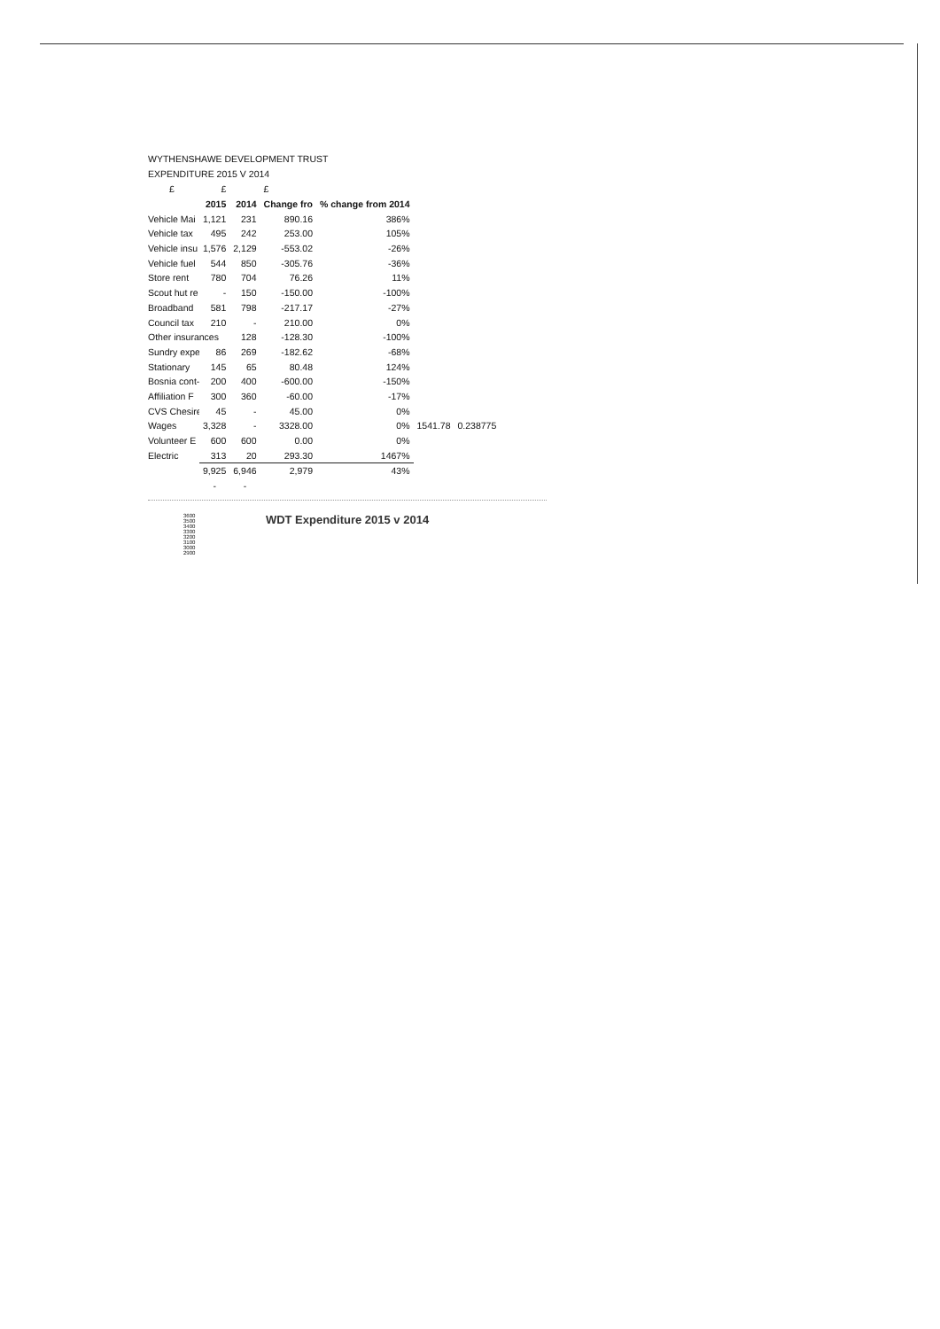WYTHENSHAWE DEVELOPMENT TRUST
EXPENDITURE 2015 V 2014
| £ | £ | | £ | | | |
| | 2015 | 2014 | Change fro | % change from 2014 | | |
| Vehicle Mai | 1,121 | 231 | 890.16 | 386% | | |
| Vehicle tax | 495 | 242 | 253.00 | 105% | | |
| Vehicle insu | 1,576 | 2,129 | -553.02 | -26% | | |
| Vehicle fuel | 544 | 850 | -305.76 | -36% | | |
| Store rent | 780 | 704 | 76.26 | 11% | | |
| Scout hut re | - | 150 | -150.00 | -100% | | |
| Broadband | 581 | 798 | -217.17 | -27% | | |
| Council tax | 210 | - | 210.00 | 0% | | |
| Other insurances | | 128 | -128.30 | -100% | | |
| Sundry expe | 86 | 269 | -182.62 | -68% | | |
| Stationary | 145 | 65 | 80.48 | 124% | | |
| Bosnia cont- | 200 | 400 | -600.00 | -150% | | |
| Affiliation F | 300 | 360 | -60.00 | -17% | | |
| CVS Chesire | 45 | - | 45.00 | 0% | | |
| Wages | 3,328 | - | 3328.00 | 0% | 1541.78 | 0.238775 |
| Volunteer E | 600 | 600 | 0.00 | 0% | | |
| Electric | 313 | 20 | 293.30 | 1467% | | |
| | 9,925 | 6,946 | 2,979 | 43% | | |
| | - | - | | | | |
3600
3500
3400
3300
3200
3100
3000
2900
WDT Expenditure 2015 v 2014